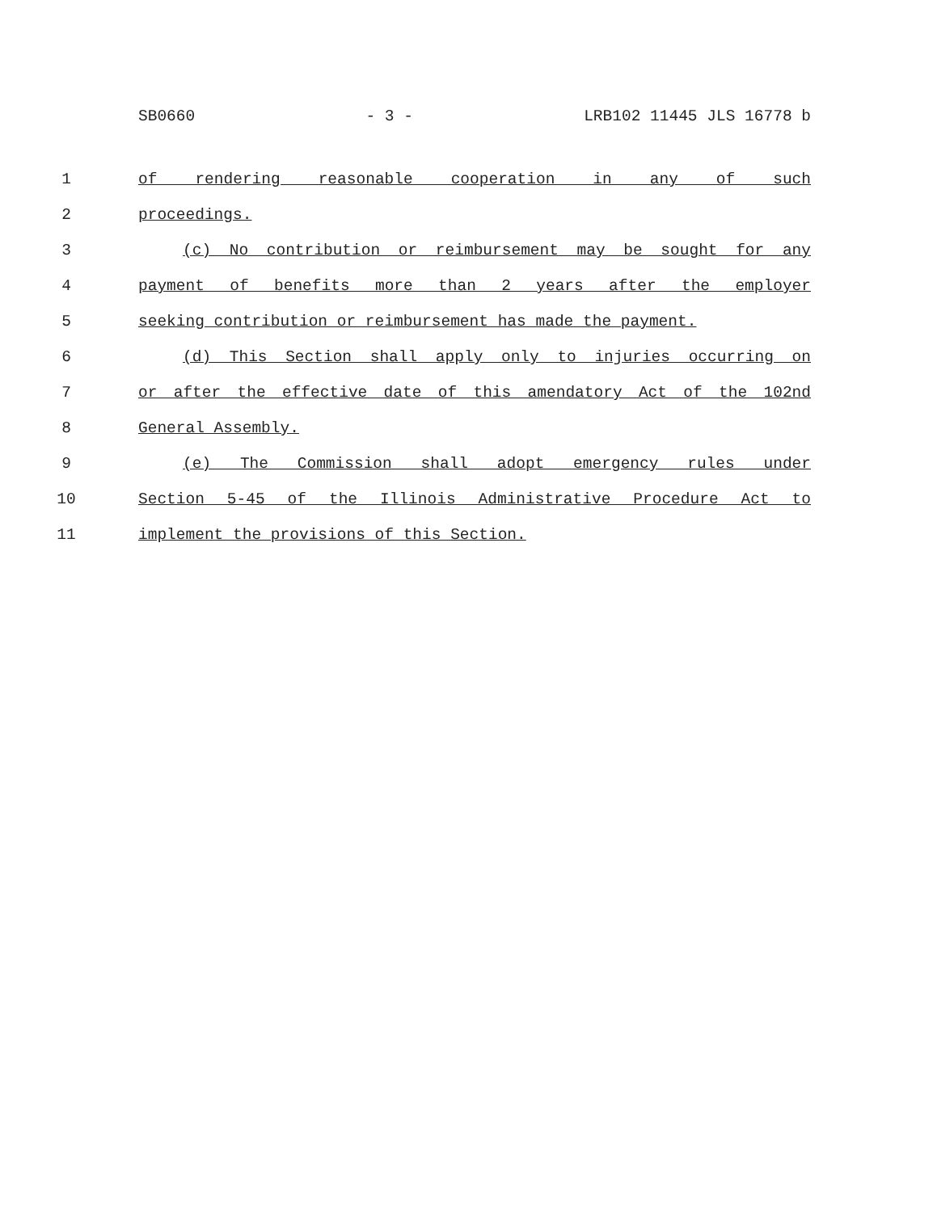SB0660 - 3 - LRB102 11445 JLS 16778 b
1
of rendering reasonable cooperation in any of such
2 proceedings.
3
(c) No contribution or reimbursement may be sought for any
4
payment of benefits more than 2 years after the employer
5
seeking contribution or reimbursement has made the payment.
6
(d) This Section shall apply only to injuries occurring on
7
or after the effective date of this amendatory Act of the 102nd
8 General Assembly.
9
(e) The Commission shall adopt emergency rules under
10
Section 5-45 of the Illinois Administrative Procedure Act to
11
implement the provisions of this Section.